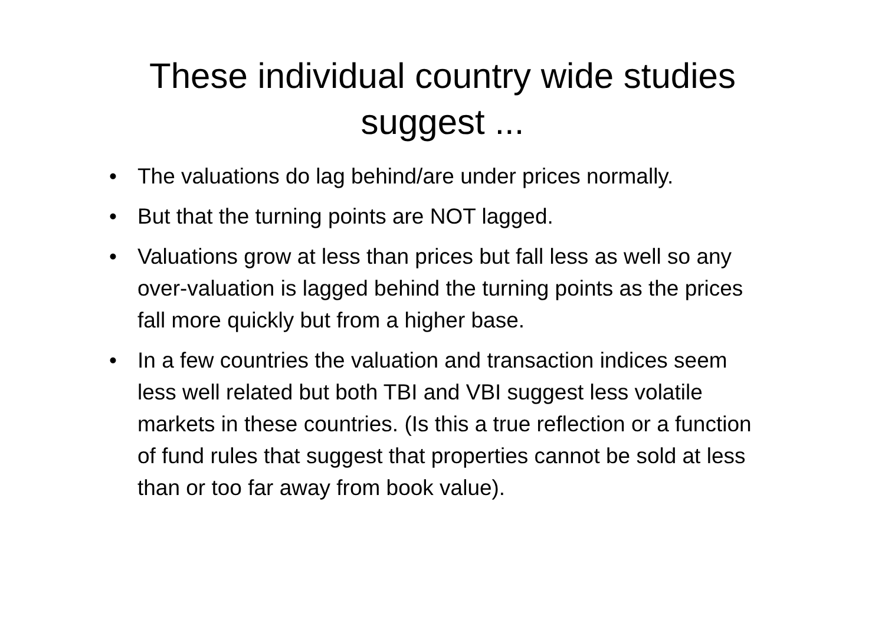These individual country wide studies
suggest ...
• The valuations do lag behind/are under prices normally.
• But that the turning points are NOT lagged.
• Valuations grow at less than prices but fall less as well so any over-valuation is lagged behind the turning points as the prices fall more quickly but from a higher base.
• In a few countries the valuation and transaction indices seem less well related but both TBI and VBI suggest less volatile markets in these countries. (Is this a true reflection or a function of fund rules that suggest that properties cannot be sold at less than or too far away from book value).